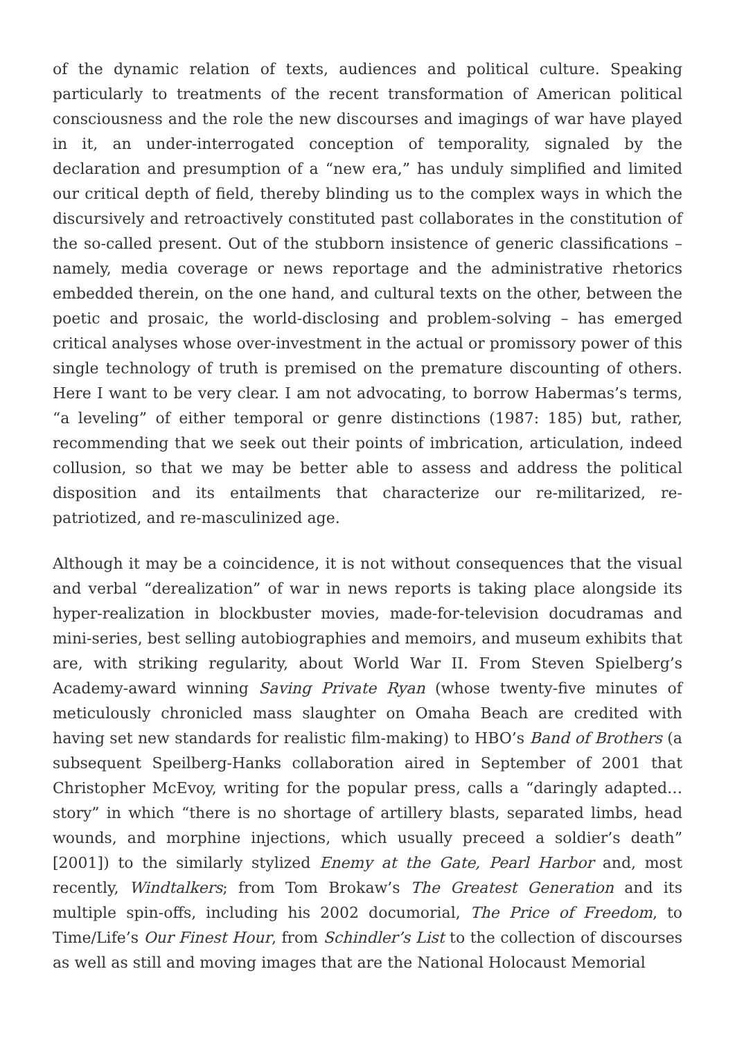of the dynamic relation of texts, audiences and political culture. Speaking particularly to treatments of the recent transformation of American political consciousness and the role the new discourses and imagings of war have played in it, an under-interrogated conception of temporality, signaled by the declaration and presumption of a “new era,” has unduly simplified and limited our critical depth of field, thereby blinding us to the complex ways in which the discursively and retroactively constituted past collaborates in the constitution of the so-called present. Out of the stubborn insistence of generic classifications – namely, media coverage or news reportage and the administrative rhetorics embedded therein, on the one hand, and cultural texts on the other, between the poetic and prosaic, the world-disclosing and problem-solving – has emerged critical analyses whose over-investment in the actual or promissory power of this single technology of truth is premised on the premature discounting of others. Here I want to be very clear. I am not advocating, to borrow Habermas’s terms, “a leveling” of either temporal or genre distinctions (1987: 185) but, rather, recommending that we seek out their points of imbrication, articulation, indeed collusion, so that we may be better able to assess and address the political disposition and its entailments that characterize our re-militarized, re-patriotized, and re-masculinized age.
Although it may be a coincidence, it is not without consequences that the visual and verbal “derealization” of war in news reports is taking place alongside its hyper-realization in blockbuster movies, made-for-television docudramas and mini-series, best selling autobiographies and memoirs, and museum exhibits that are, with striking regularity, about World War II. From Steven Spielberg’s Academy-award winning Saving Private Ryan (whose twenty-five minutes of meticulously chronicled mass slaughter on Omaha Beach are credited with having set new standards for realistic film-making) to HBO’s Band of Brothers (a subsequent Speilberg-Hanks collaboration aired in September of 2001 that Christopher McEvoy, writing for the popular press, calls a “daringly adapted… story” in which “there is no shortage of artillery blasts, separated limbs, head wounds, and morphine injections, which usually preceed a soldier’s death” [2001]) to the similarly stylized Enemy at the Gate, Pearl Harbor and, most recently, Windtalkers; from Tom Brokaw’s The Greatest Generation and its multiple spin-offs, including his 2002 documorial, The Price of Freedom, to Time/Life’s Our Finest Hour, from Schindler’s List to the collection of discourses as well as still and moving images that are the National Holocaust Memorial